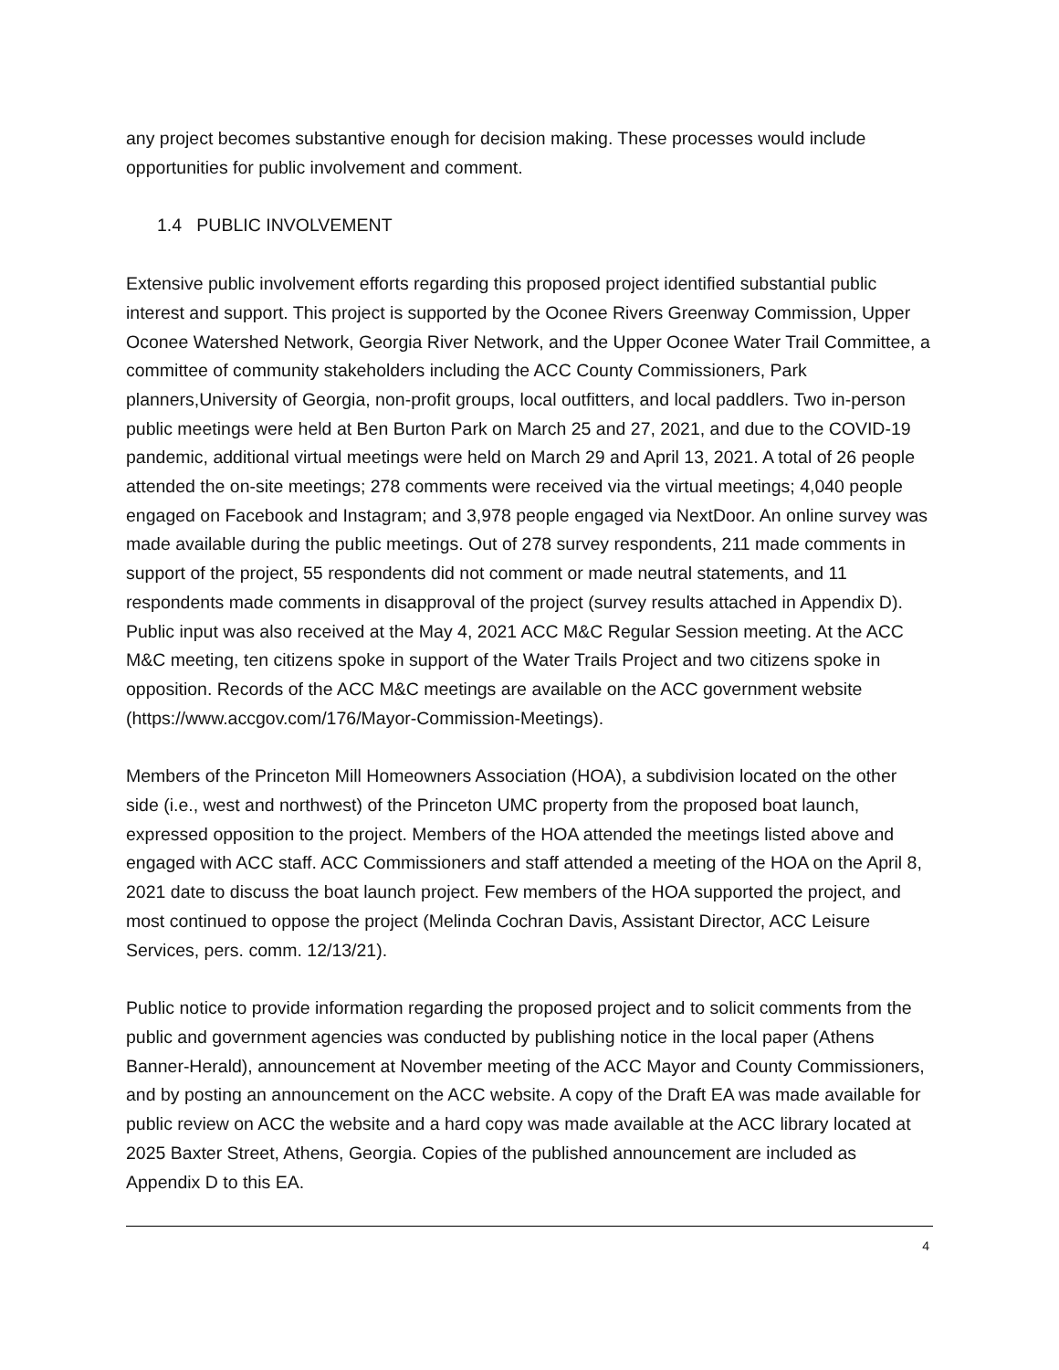any project becomes substantive enough for decision making. These processes would include opportunities for public involvement and comment.
1.4 PUBLIC INVOLVEMENT
Extensive public involvement efforts regarding this proposed project identified substantial public interest and support. This project is supported by the Oconee Rivers Greenway Commission, Upper Oconee Watershed Network, Georgia River Network, and the Upper Oconee Water Trail Committee, a committee of community stakeholders including the ACC County Commissioners, Park planners,University of Georgia, non-profit groups, local outfitters, and local paddlers. Two in-person public meetings were held at Ben Burton Park on March 25 and 27, 2021, and due to the COVID-19 pandemic, additional virtual meetings were held on March 29 and April 13, 2021. A total of 26 people attended the on-site meetings; 278 comments were received via the virtual meetings; 4,040 people engaged on Facebook and Instagram; and 3,978 people engaged via NextDoor. An online survey was made available during the public meetings. Out of 278 survey respondents, 211 made comments in support of the project, 55 respondents did not comment or made neutral statements, and 11 respondents made comments in disapproval of the project (survey results attached in Appendix D). Public input was also received at the May 4, 2021 ACC M&C Regular Session meeting. At the ACC M&C meeting, ten citizens spoke in support of the Water Trails Project and two citizens spoke in opposition. Records of the ACC M&C meetings are available on the ACC government website (https://www.accgov.com/176/Mayor-Commission-Meetings).
Members of the Princeton Mill Homeowners Association (HOA), a subdivision located on the other side (i.e., west and northwest) of the Princeton UMC property from the proposed boat launch, expressed opposition to the project. Members of the HOA attended the meetings listed above and engaged with ACC staff. ACC Commissioners and staff attended a meeting of the HOA on the April 8, 2021 date to discuss the boat launch project. Few members of the HOA supported the project, and most continued to oppose the project (Melinda Cochran Davis, Assistant Director, ACC Leisure Services, pers. comm. 12/13/21).
Public notice to provide information regarding the proposed project and to solicit comments from the public and government agencies was conducted by publishing notice in the local paper (Athens Banner-Herald), announcement at November meeting of the ACC Mayor and County Commissioners, and by posting an announcement on the ACC website. A copy of the Draft EA was made available for public review on ACC the website and a hard copy was made available at the ACC library located at 2025 Baxter Street, Athens, Georgia. Copies of the published announcement are included as Appendix D to this EA.
4